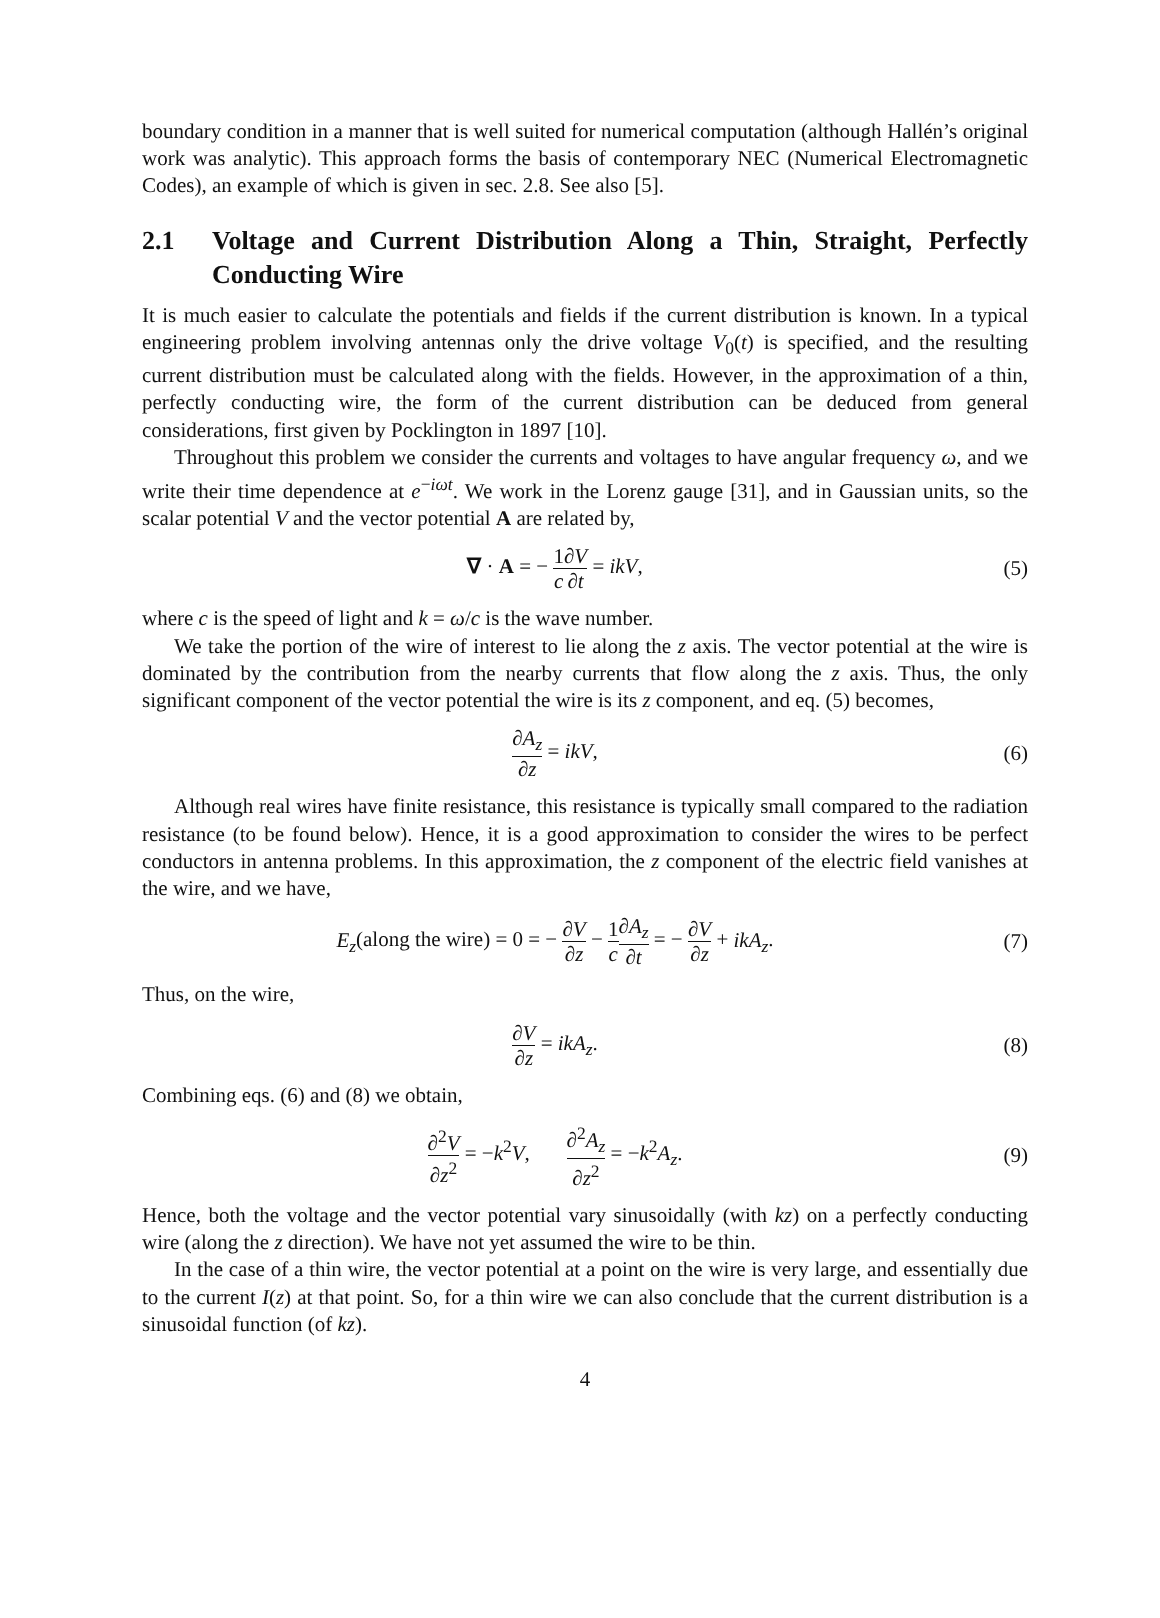boundary condition in a manner that is well suited for numerical computation (although Hallén’s original work was analytic). This approach forms the basis of contemporary NEC (Numerical Electromagnetic Codes), an example of which is given in sec. 2.8. See also [5].
2.1 Voltage and Current Distribution Along a Thin, Straight, Perfectly Conducting Wire
It is much easier to calculate the potentials and fields if the current distribution is known. In a typical engineering problem involving antennas only the drive voltage V<sub>0</sub>(t) is specified, and the resulting current distribution must be calculated along with the fields. However, in the approximation of a thin, perfectly conducting wire, the form of the current distribution can be deduced from general considerations, first given by Pocklington in 1897 [10].
Throughout this problem we consider the currents and voltages to have angular frequency ω, and we write their time dependence at e<sup>−iωt</sup>. We work in the Lorenz gauge [31], and in Gaussian units, so the scalar potential V and the vector potential A are related by,
∇ · A = − 1 c∂V ∂t = ikV, (5)
where c is the speed of light and k = ω/c is the wave number.
We take the portion of the wire of interest to lie along the z axis. The vector potential at the wire is dominated by the contribution from the nearby currents that flow along the z axis. Thus, the only significant component of the vector potential the wire is its z component, and eq. (5) becomes,
∂A<sub>z</sub> ∂z = ikV, (6)
Although real wires have finite resistance, this resistance is typically small compared to the radiation resistance (to be found below). Hence, it is a good approximation to consider the wires to be perfect conductors in antenna problems. In this approximation, the z component of the electric field vanishes at the wire, and we have,
E<sub>z</sub>(along the wire) = 0 = − ∂V ∂z − 1 c∂A<sub>z</sub> ∂t = − ∂V ∂z + ikA<sub>z</sub>.
(7)
Thus, on the wire,
∂V ∂z = ikA<sub>z</sub>. (8)
Combining eqs. (6) and (8) we obtain,
∂<sup>2</sup>V ∂z<sup>2</sup> = −k<sup>2</sup>V, ∂<sup>2</sup>A<sub>z</sub> ∂z<sup>2</sup> = −k<sup>2</sup>A<sub>z</sub>.
(9)
Hence, both the voltage and the vector potential vary sinusoidally (with kz) on a perfectly conducting wire (along the z direction). We have not yet assumed the wire to be thin.
In the case of a thin wire, the vector potential at a point on the wire is very large, and essentially due to the current I(z) at that point. So, for a thin wire we can also conclude that the current distribution is a sinusoidal function (of kz).
4